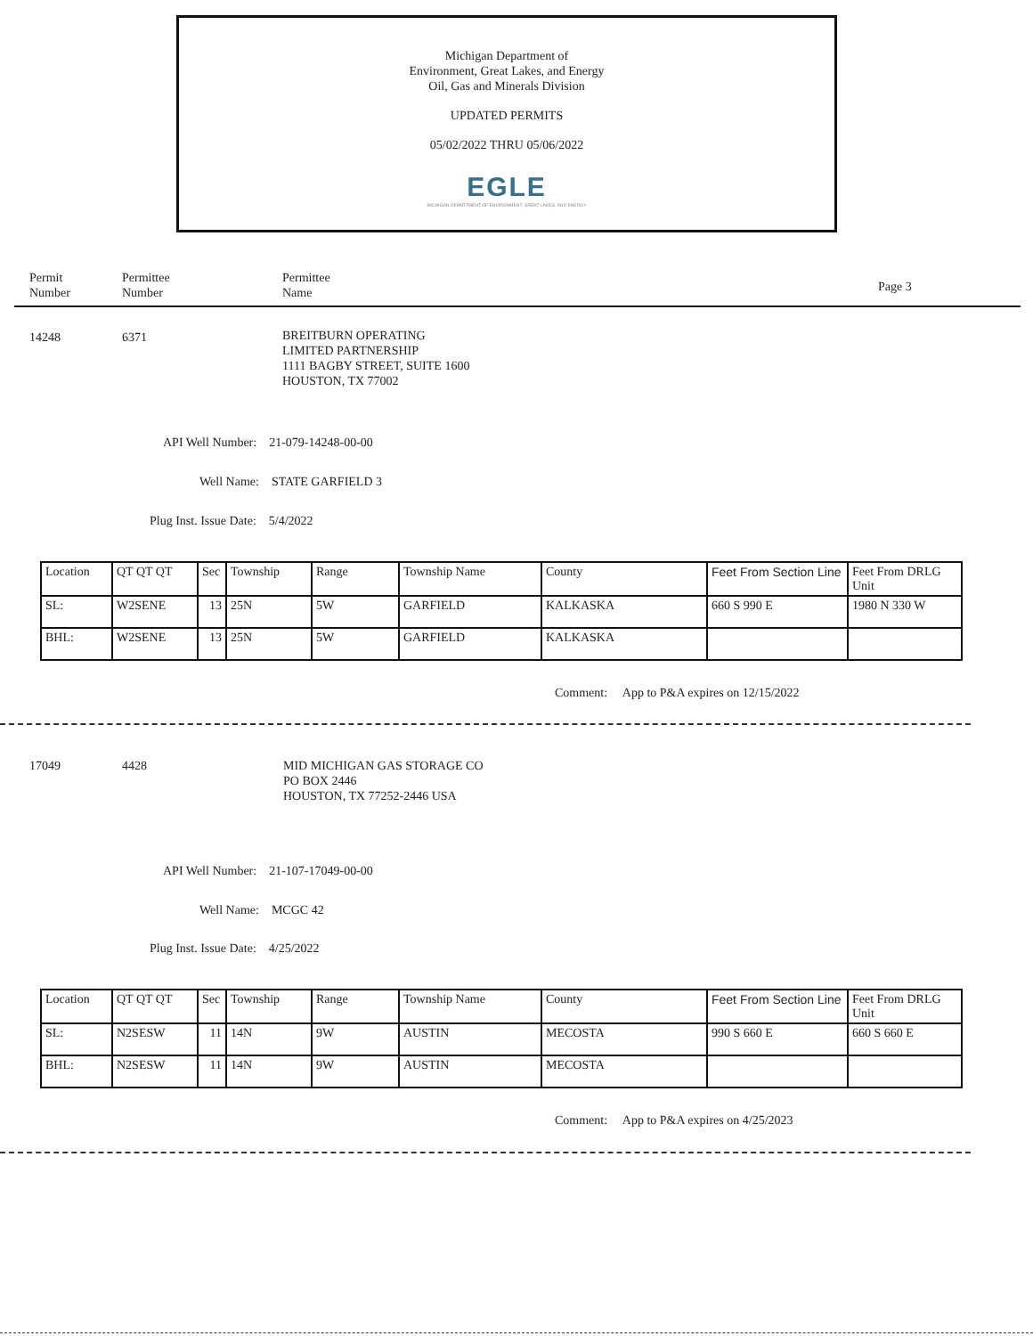Michigan Department of
Environment, Great Lakes, and Energy
Oil, Gas and Minerals Division
UPDATED PERMITS
05/02/2022 THRU 05/06/2022
EGLE
MICHIGAN DEPARTMENT OF ENVIRONMENT, GREAT LAKES, AND ENERGY
Permit
Number
Permittee
Number
Permittee
Name
Page 3
14248 6371
BREITBURN OPERATING
LIMITED PARTNERSHIP
1111 BAGBY STREET, SUITE 1600
HOUSTON, TX 77002
API Well Number: 21-079-14248-00-00
Well Name: STATE GARFIELD 3
Plug Inst. Issue Date: 5/4/2022
| Location | QT QT QT | Sec | Township | Range | Township Name | County | Feet From Section Line | Feet From DRLG Unit |
| SL: | W2SENE | 13 | 25N | 5W | GARFIELD | KALKASKA | 660 S 990 E | 1980 N 330 W |
| BHL: | W2SENE | 13 | 25N | 5W | GARFIELD | KALKASKA | | |
Comment: App to P&A expires on 12/15/2022
17049 4428
MID MICHIGAN GAS STORAGE CO
PO BOX 2446
HOUSTON, TX 77252-2446 USA
API Well Number: 21-107-17049-00-00
Well Name: MCGC 42
Plug Inst. Issue Date: 4/25/2022
| Location | QT QT QT | Sec | Township | Range | Township Name | County | Feet From Section Line | Feet From DRLG Unit |
| SL: | N2SESW | 11 | 14N | 9W | AUSTIN | MECOSTA | 990 S 660 E | 660 S 660 E |
| BHL: | N2SESW | 11 | 14N | 9W | AUSTIN | MECOSTA | | |
Comment: App to P&A expires on 4/25/2023